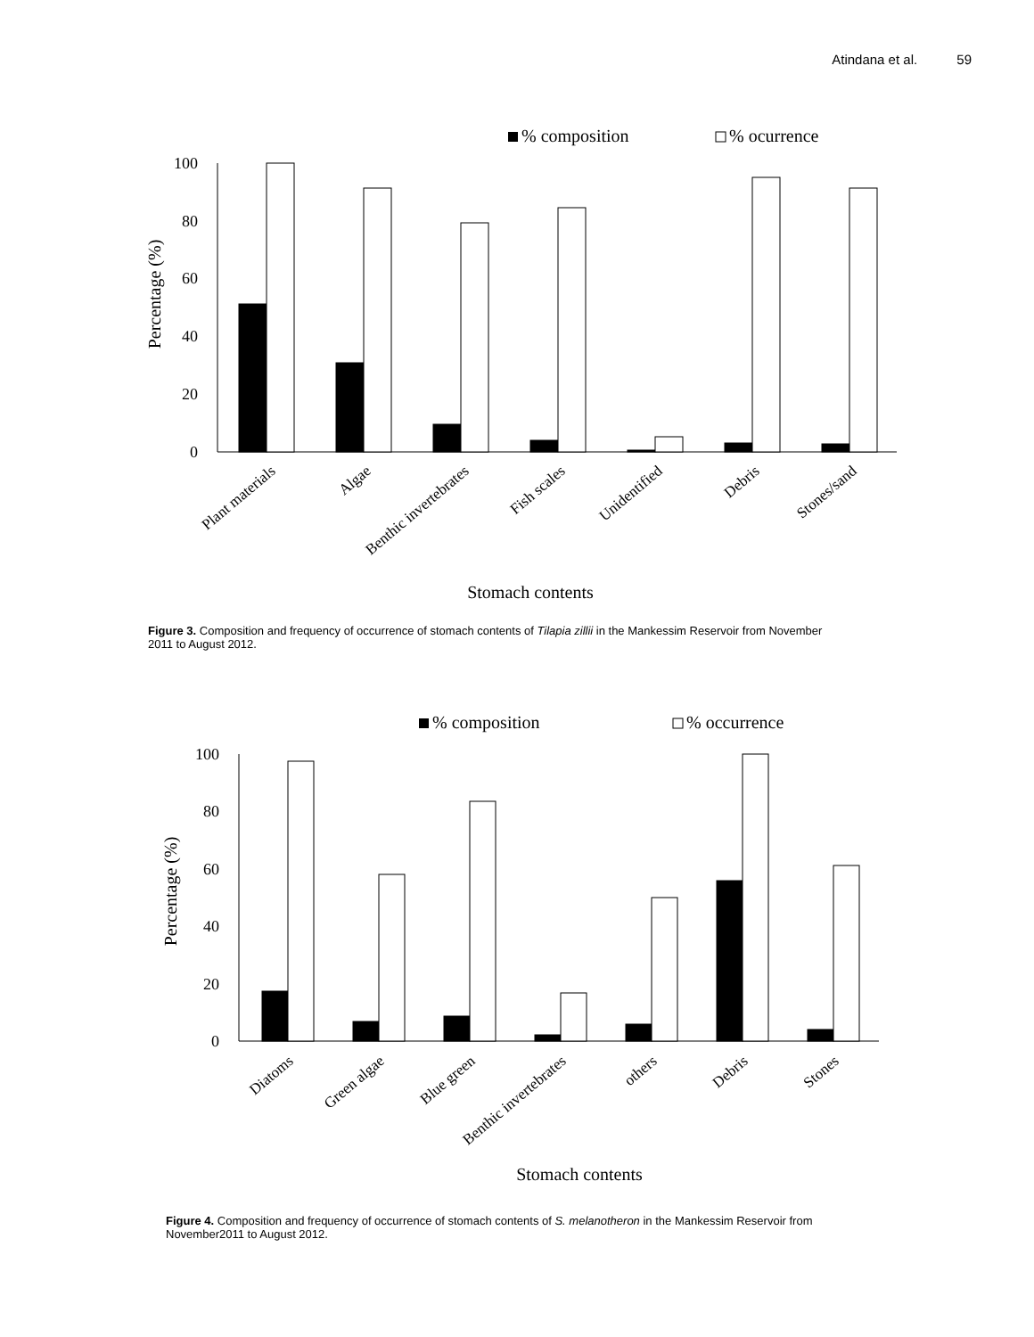Atindana et al. 59
% composition
% ocurrence
100
80
60
40
20
0
Percentage (%)
Plant materials
Algae
Benthic invertebrates
Fish scales
Unidentified
Debris
Stones/sand
Stomach contents
Figure 3. Composition and frequency of occurrence of stomach contents of Tilapia zillii in the Mankessim Reservoir from November 2011 to August 2012.
% composition
% occurrence
100
80
60
40
20
0
Percentage (%)
Diatoms
Green algae
Blue green
Benthic invertebrates
others
Debris
Stones
Stomach contents
Figure 4. Composition and frequency of occurrence of stomach contents of S. melanotheron in the Mankessim Reservoir from November2011 to August 2012.